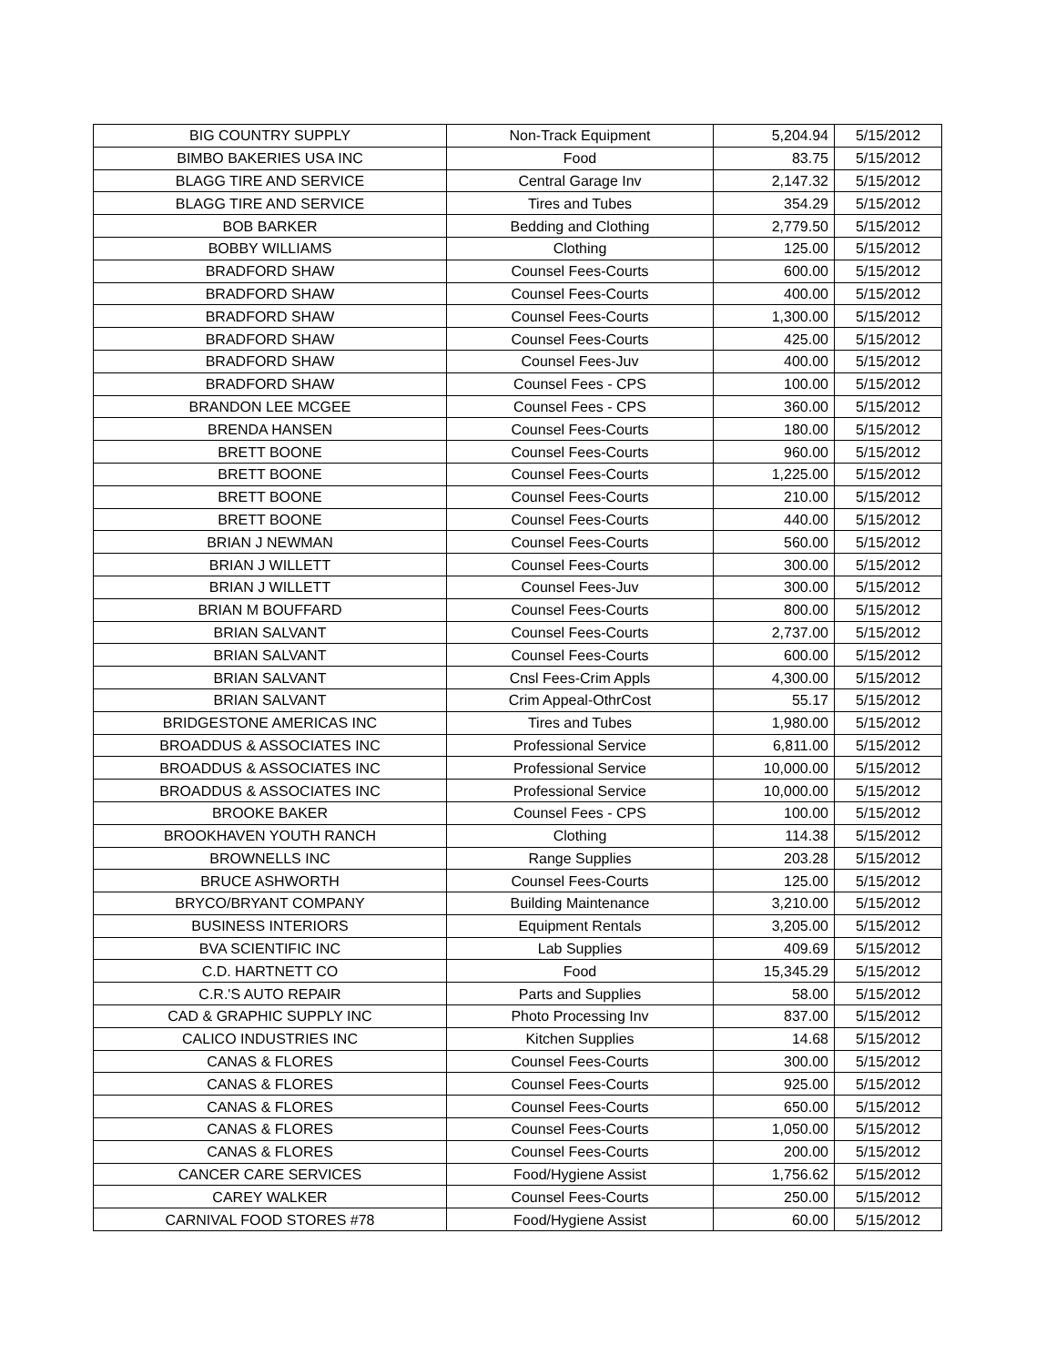| BIG COUNTRY SUPPLY | Non-Track Equipment | 5,204.94 | 5/15/2012 |
| BIMBO BAKERIES USA INC | Food | 83.75 | 5/15/2012 |
| BLAGG TIRE AND SERVICE | Central Garage Inv | 2,147.32 | 5/15/2012 |
| BLAGG TIRE AND SERVICE | Tires and Tubes | 354.29 | 5/15/2012 |
| BOB BARKER | Bedding and Clothing | 2,779.50 | 5/15/2012 |
| BOBBY WILLIAMS | Clothing | 125.00 | 5/15/2012 |
| BRADFORD SHAW | Counsel Fees-Courts | 600.00 | 5/15/2012 |
| BRADFORD SHAW | Counsel Fees-Courts | 400.00 | 5/15/2012 |
| BRADFORD SHAW | Counsel Fees-Courts | 1,300.00 | 5/15/2012 |
| BRADFORD SHAW | Counsel Fees-Courts | 425.00 | 5/15/2012 |
| BRADFORD SHAW | Counsel Fees-Juv | 400.00 | 5/15/2012 |
| BRADFORD SHAW | Counsel Fees - CPS | 100.00 | 5/15/2012 |
| BRANDON LEE MCGEE | Counsel Fees - CPS | 360.00 | 5/15/2012 |
| BRENDA HANSEN | Counsel Fees-Courts | 180.00 | 5/15/2012 |
| BRETT BOONE | Counsel Fees-Courts | 960.00 | 5/15/2012 |
| BRETT BOONE | Counsel Fees-Courts | 1,225.00 | 5/15/2012 |
| BRETT BOONE | Counsel Fees-Courts | 210.00 | 5/15/2012 |
| BRETT BOONE | Counsel Fees-Courts | 440.00 | 5/15/2012 |
| BRIAN J NEWMAN | Counsel Fees-Courts | 560.00 | 5/15/2012 |
| BRIAN J WILLETT | Counsel Fees-Courts | 300.00 | 5/15/2012 |
| BRIAN J WILLETT | Counsel Fees-Juv | 300.00 | 5/15/2012 |
| BRIAN M BOUFFARD | Counsel Fees-Courts | 800.00 | 5/15/2012 |
| BRIAN SALVANT | Counsel Fees-Courts | 2,737.00 | 5/15/2012 |
| BRIAN SALVANT | Counsel Fees-Courts | 600.00 | 5/15/2012 |
| BRIAN SALVANT | Cnsl Fees-Crim Appls | 4,300.00 | 5/15/2012 |
| BRIAN SALVANT | Crim Appeal-OthrCost | 55.17 | 5/15/2012 |
| BRIDGESTONE AMERICAS INC | Tires and Tubes | 1,980.00 | 5/15/2012 |
| BROADDUS & ASSOCIATES INC | Professional Service | 6,811.00 | 5/15/2012 |
| BROADDUS & ASSOCIATES INC | Professional Service | 10,000.00 | 5/15/2012 |
| BROADDUS & ASSOCIATES INC | Professional Service | 10,000.00 | 5/15/2012 |
| BROOKE BAKER | Counsel Fees - CPS | 100.00 | 5/15/2012 |
| BROOKHAVEN YOUTH RANCH | Clothing | 114.38 | 5/15/2012 |
| BROWNELLS INC | Range Supplies | 203.28 | 5/15/2012 |
| BRUCE ASHWORTH | Counsel Fees-Courts | 125.00 | 5/15/2012 |
| BRYCO/BRYANT COMPANY | Building Maintenance | 3,210.00 | 5/15/2012 |
| BUSINESS INTERIORS | Equipment Rentals | 3,205.00 | 5/15/2012 |
| BVA SCIENTIFIC INC | Lab Supplies | 409.69 | 5/15/2012 |
| C.D. HARTNETT CO | Food | 15,345.29 | 5/15/2012 |
| C.R.'S AUTO REPAIR | Parts and Supplies | 58.00 | 5/15/2012 |
| CAD & GRAPHIC SUPPLY INC | Photo Processing Inv | 837.00 | 5/15/2012 |
| CALICO INDUSTRIES INC | Kitchen Supplies | 14.68 | 5/15/2012 |
| CANAS & FLORES | Counsel Fees-Courts | 300.00 | 5/15/2012 |
| CANAS & FLORES | Counsel Fees-Courts | 925.00 | 5/15/2012 |
| CANAS & FLORES | Counsel Fees-Courts | 650.00 | 5/15/2012 |
| CANAS & FLORES | Counsel Fees-Courts | 1,050.00 | 5/15/2012 |
| CANAS & FLORES | Counsel Fees-Courts | 200.00 | 5/15/2012 |
| CANCER CARE SERVICES | Food/Hygiene Assist | 1,756.62 | 5/15/2012 |
| CAREY WALKER | Counsel Fees-Courts | 250.00 | 5/15/2012 |
| CARNIVAL FOOD STORES #78 | Food/Hygiene Assist | 60.00 | 5/15/2012 |